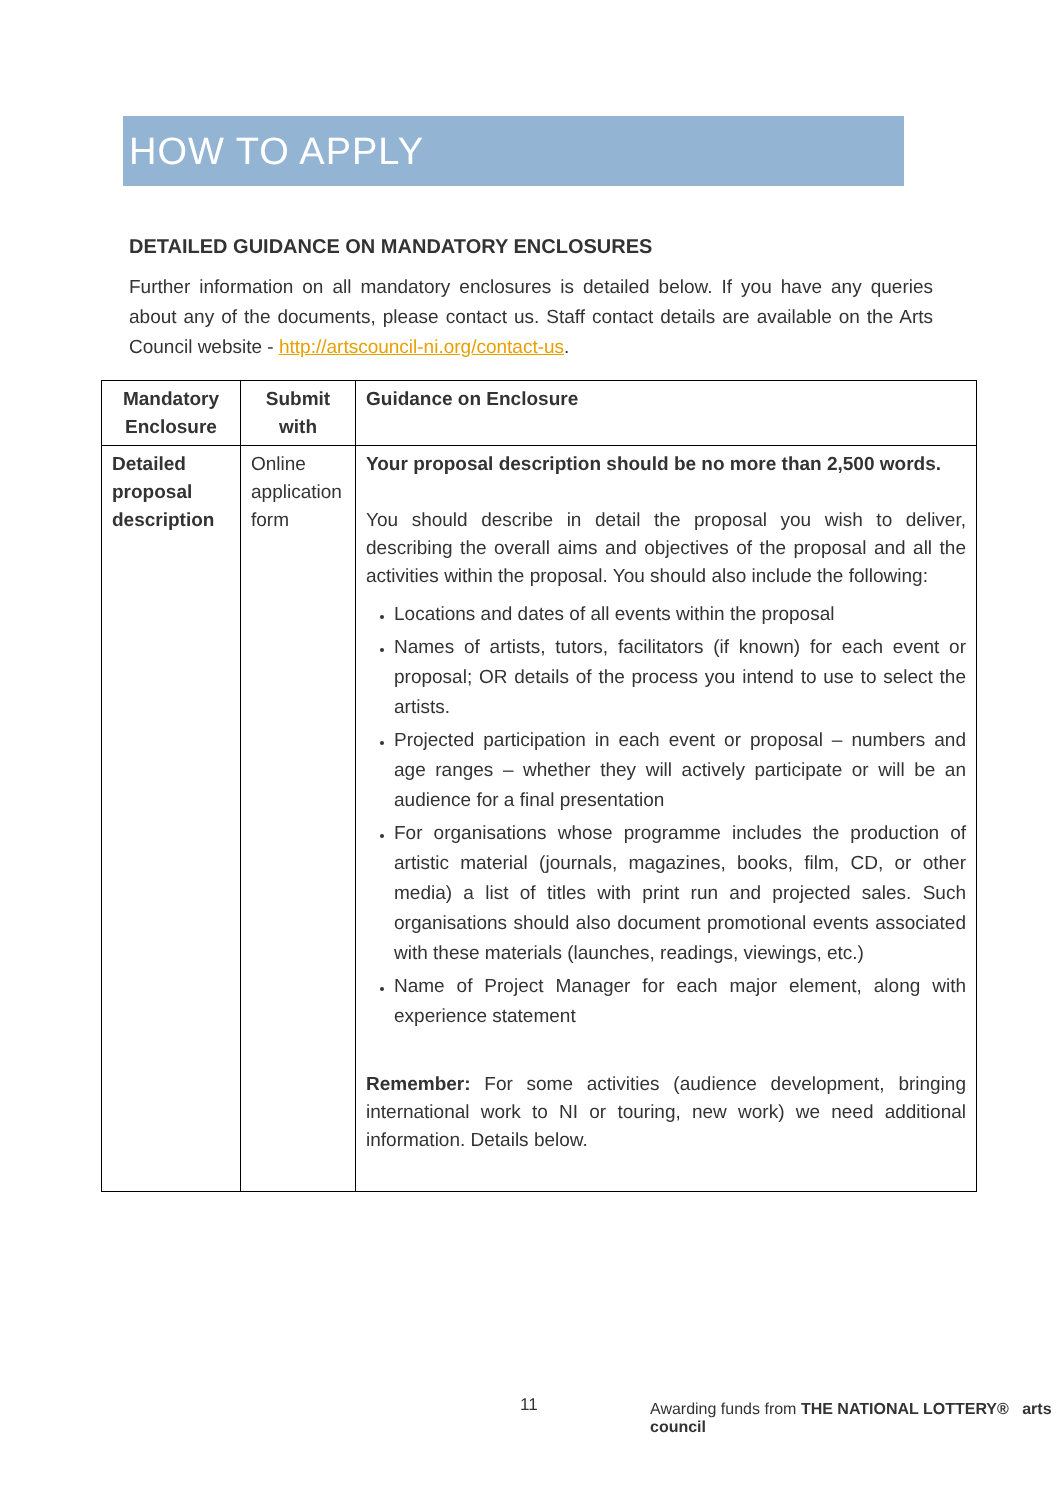HOW TO APPLY
DETAILED GUIDANCE ON MANDATORY ENCLOSURES
Further information on all mandatory enclosures is detailed below. If you have any queries about any of the documents, please contact us. Staff contact details are available on the Arts Council website - http://artscouncil-ni.org/contact-us.
| Mandatory Enclosure | Submit with | Guidance on Enclosure |
| --- | --- | --- |
| Detailed proposal description | Online application form | Your proposal description should be no more than 2,500 words. You should describe in detail the proposal you wish to deliver, describing the overall aims and objectives of the proposal and all the activities within the proposal. You should also include the following: Locations and dates of all events within the proposal Names of artists, tutors, facilitators (if known) for each event or proposal; OR details of the process you intend to use to select the artists. Projected participation in each event or proposal – numbers and age ranges – whether they will actively participate or will be an audience for a final presentation For organisations whose programme includes the production of artistic material (journals, magazines, books, film, CD, or other media) a list of titles with print run and projected sales. Such organisations should also document promotional events associated with these materials (launches, readings, viewings, etc.) Name of Project Manager for each major element, along with experience statement Remember: For some activities (audience development, bringing international work to NI or touring, new work) we need additional information. Details below. |
11
Awarding funds from THE NATIONAL LOTTERY® arts council